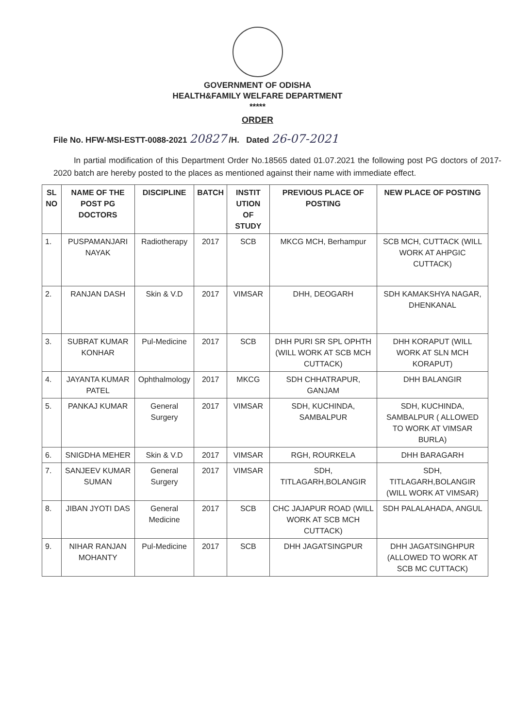GOVERNMENT OF ODISHA
HEALTH&FAMILY WELFARE DEPARTMENT
*****
ORDER
File No. HFW-MSI-ESTT-0088-2021 20827 /H. Dated 26-07-2021
In partial modification of this Department Order No.18565 dated 01.07.2021 the following post PG doctors of 2017-2020 batch are hereby posted to the places as mentioned against their name with immediate effect.
| SL NO | NAME OF THE POST PG DOCTORS | DISCIPLINE | BATCH | INSTIT UTION OF STUDY | PREVIOUS PLACE OF POSTING | NEW PLACE OF POSTING |
| --- | --- | --- | --- | --- | --- | --- |
| 1. | PUSPAMANJARI NAYAK | Radiotherapy | 2017 | SCB | MKCG MCH, Berhampur | SCB MCH, CUTTACK (WILL WORK AT AHPGIC CUTTACK) |
| 2. | RANJAN DASH | Skin & V.D | 2017 | VIMSAR | DHH, DEOGARH | SDH KAMAKSHYA NAGAR, DHENKANAL |
| 3. | SUBRAT KUMAR KONHAR | Pul-Medicine | 2017 | SCB | DHH PURI SR SPL OPHTH (WILL WORK AT SCB MCH CUTTACK) | DHH KORAPUT (WILL WORK AT SLN MCH KORAPUT) |
| 4. | JAYANTA KUMAR PATEL | Ophthalmology | 2017 | MKCG | SDH CHHATRAPUR, GANJAM | DHH BALANGIR |
| 5. | PANKAJ KUMAR | General Surgery | 2017 | VIMSAR | SDH, KUCHINDA, SAMBALPUR | SDH, KUCHINDA, SAMBALPUR ( ALLOWED TO WORK AT VIMSAR BURLA) |
| 6. | SNIGDHA MEHER | Skin & V.D | 2017 | VIMSAR | RGH, ROURKELA | DHH BARAGARH |
| 7. | SANJEEV KUMAR SUMAN | General Surgery | 2017 | VIMSAR | SDH, TITLAGARH,BOLANGIR | SDH, TITLAGARH,BOLANGIR (WILL WORK AT VIMSAR) |
| 8. | JIBAN JYOTI DAS | General Medicine | 2017 | SCB | CHC JAJAPUR ROAD (WILL WORK AT SCB MCH CUTTACK) | SDH PALALAHADA, ANGUL |
| 9. | NIHAR RANJAN MOHANTY | Pul-Medicine | 2017 | SCB | DHH JAGATSINGPUR | DHH JAGATSINGHPUR (ALLOWED TO WORK AT SCB MC CUTTACK) |